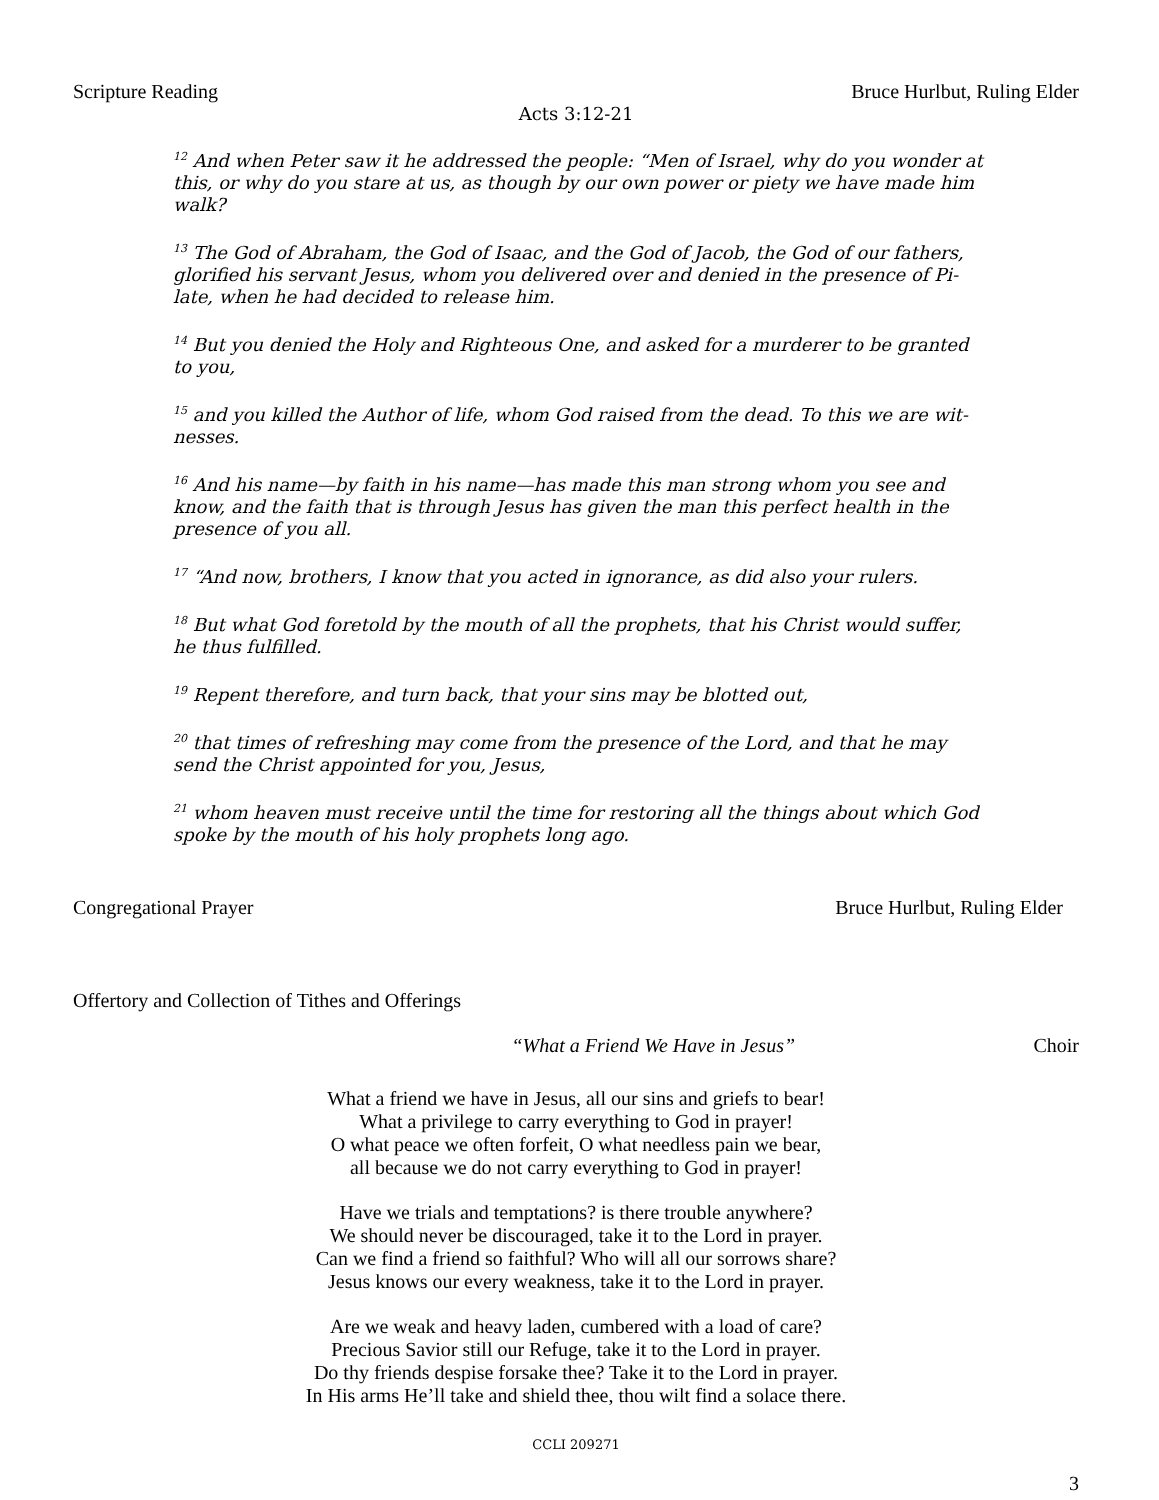Scripture Reading Bruce Hurlbut, Ruling Elder
Acts 3:12-21
<sup>12</sup> And when Peter saw it he addressed the people: “Men of Israel, why do you wonder at this, or why do you stare at us, as though by our own power or piety we have made him walk?
<sup>13</sup> The God of Abraham, the God of Isaac, and the God of Jacob, the God of our fathers, glorified his servant Jesus, whom you delivered over and denied in the presence of Pi-late, when he had decided to release him.
<sup>14</sup> But you denied the Holy and Righteous One, and asked for a murderer to be granted to you,
<sup>15</sup> and you killed the Author of life, whom God raised from the dead. To this we are wit-nesses.
<sup>16</sup> And his name—by faith in his name—has made this man strong whom you see and know, and the faith that is through Jesus has given the man this perfect health in the presence of you all.
<sup>17</sup> “And now, brothers, I know that you acted in ignorance, as did also your rulers.
<sup>18</sup> But what God foretold by the mouth of all the prophets, that his Christ would suffer, he thus fulfilled.
<sup>19</sup> Repent therefore, and turn back, that your sins may be blotted out,
<sup>20</sup> that times of refreshing may come from the presence of the Lord, and that he may send the Christ appointed for you, Jesus,
<sup>21</sup> whom heaven must receive until the time for restoring all the things about which God spoke by the mouth of his holy prophets long ago.
Congregational Prayer Bruce Hurlbut, Ruling Elder
Offertory and Collection of Tithes and Offerings
“What a Friend We Have in Jesus” Choir
What a friend we have in Jesus, all our sins and griefs to bear!
What a privilege to carry everything to God in prayer!
O what peace we often forfeit, O what needless pain we bear,
all because we do not carry everything to God in prayer!
Have we trials and temptations? is there trouble anywhere?
We should never be discouraged, take it to the Lord in prayer.
Can we find a friend so faithful? Who will all our sorrows share?
Jesus knows our every weakness, take it to the Lord in prayer.
Are we weak and heavy laden, cumbered with a load of care?
Precious Savior still our Refuge, take it to the Lord in prayer.
Do thy friends despise forsake thee? Take it to the Lord in prayer.
In His arms He’ll take and shield thee, thou wilt find a solace there.
CCLI 209271
3